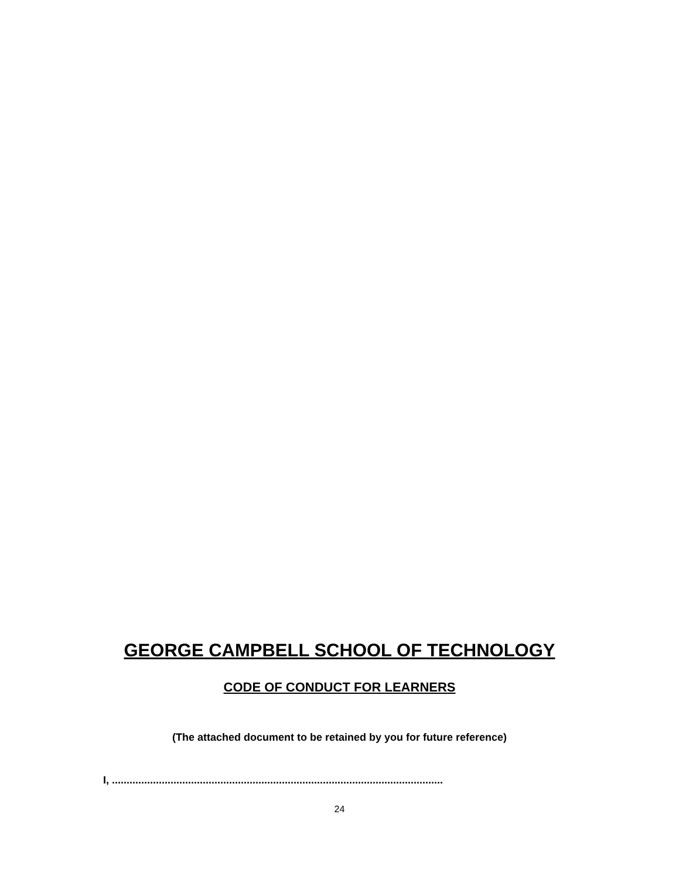GEORGE CAMPBELL SCHOOL OF TECHNOLOGY
CODE OF CONDUCT FOR LEARNERS
(The attached document to be retained by you for future reference)
I, .................................................................................................................
24